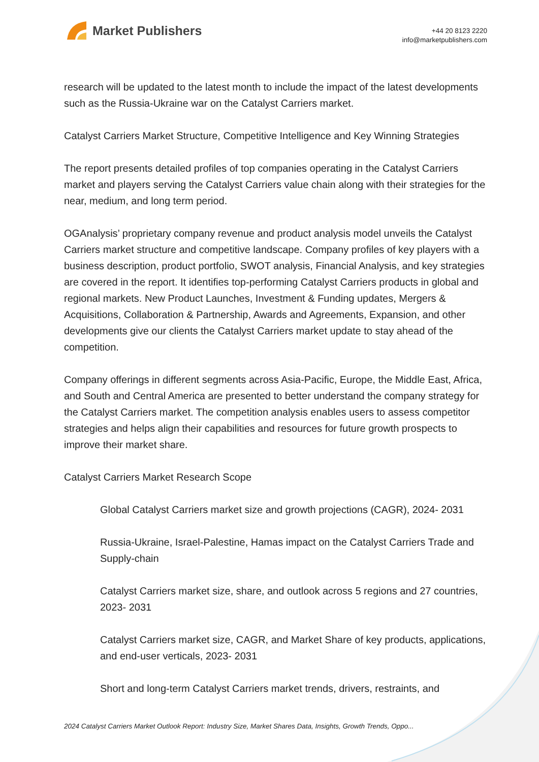Market Publishers
+44 20 8123 2220
info@marketpublishers.com
research will be updated to the latest month to include the impact of the latest developments such as the Russia-Ukraine war on the Catalyst Carriers market.
Catalyst Carriers Market Structure, Competitive Intelligence and Key Winning Strategies
The report presents detailed profiles of top companies operating in the Catalyst Carriers market and players serving the Catalyst Carriers value chain along with their strategies for the near, medium, and long term period.
OGAnalysis’ proprietary company revenue and product analysis model unveils the Catalyst Carriers market structure and competitive landscape. Company profiles of key players with a business description, product portfolio, SWOT analysis, Financial Analysis, and key strategies are covered in the report. It identifies top-performing Catalyst Carriers products in global and regional markets. New Product Launches, Investment & Funding updates, Mergers & Acquisitions, Collaboration & Partnership, Awards and Agreements, Expansion, and other developments give our clients the Catalyst Carriers market update to stay ahead of the competition.
Company offerings in different segments across Asia-Pacific, Europe, the Middle East, Africa, and South and Central America are presented to better understand the company strategy for the Catalyst Carriers market. The competition analysis enables users to assess competitor strategies and helps align their capabilities and resources for future growth prospects to improve their market share.
Catalyst Carriers Market Research Scope
Global Catalyst Carriers market size and growth projections (CAGR), 2024- 2031
Russia-Ukraine, Israel-Palestine, Hamas impact on the Catalyst Carriers Trade and Supply-chain
Catalyst Carriers market size, share, and outlook across 5 regions and 27 countries, 2023- 2031
Catalyst Carriers market size, CAGR, and Market Share of key products, applications, and end-user verticals, 2023- 2031
Short and long-term Catalyst Carriers market trends, drivers, restraints, and
2024 Catalyst Carriers Market Outlook Report: Industry Size, Market Shares Data, Insights, Growth Trends, Oppo...